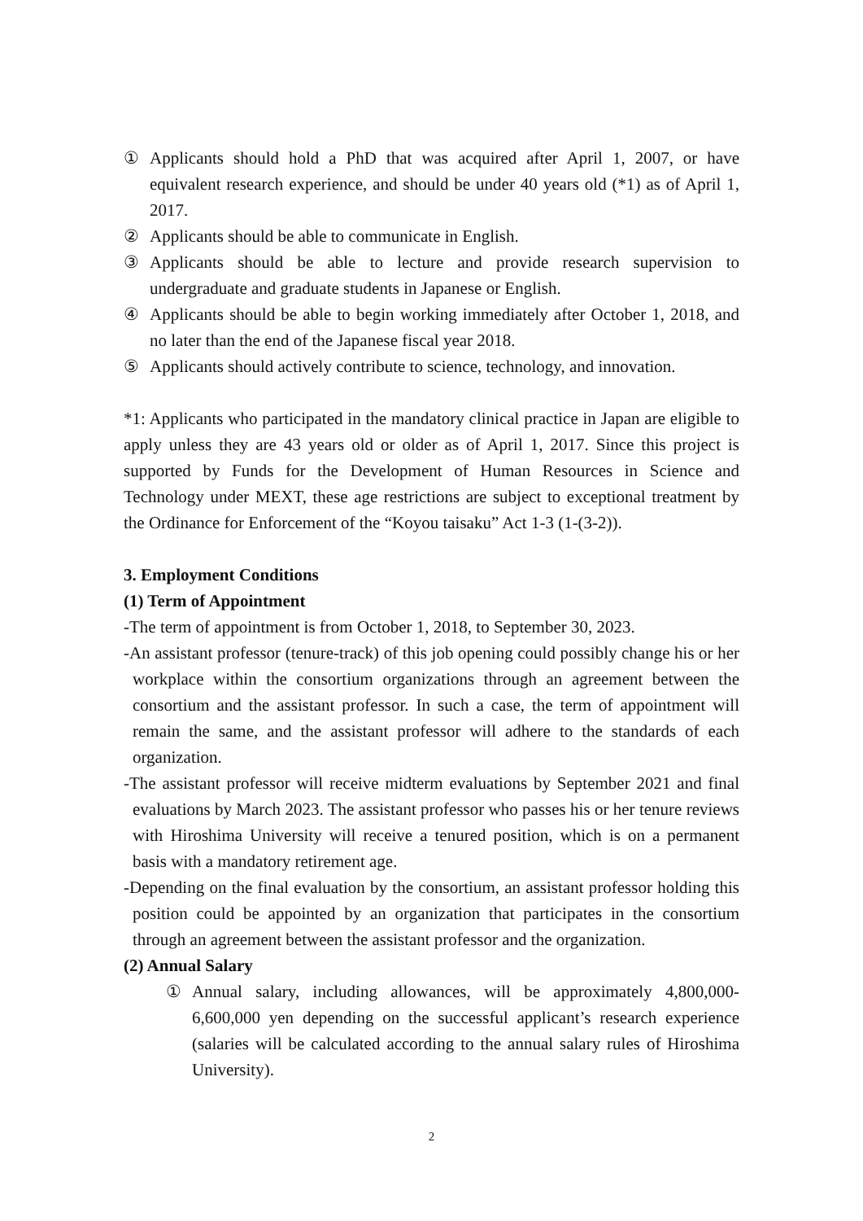① Applicants should hold a PhD that was acquired after April 1, 2007, or have equivalent research experience, and should be under 40 years old (*1) as of April 1, 2017.
② Applicants should be able to communicate in English.
③ Applicants should be able to lecture and provide research supervision to undergraduate and graduate students in Japanese or English.
④ Applicants should be able to begin working immediately after October 1, 2018, and no later than the end of the Japanese fiscal year 2018.
⑤ Applicants should actively contribute to science, technology, and innovation.
*1: Applicants who participated in the mandatory clinical practice in Japan are eligible to apply unless they are 43 years old or older as of April 1, 2017. Since this project is supported by Funds for the Development of Human Resources in Science and Technology under MEXT, these age restrictions are subject to exceptional treatment by the Ordinance for Enforcement of the “Koyou taisaku” Act 1-3 (1-(3-2)).
3. Employment Conditions
(1) Term of Appointment
-The term of appointment is from October 1, 2018, to September 30, 2023.
-An assistant professor (tenure-track) of this job opening could possibly change his or her workplace within the consortium organizations through an agreement between the consortium and the assistant professor. In such a case, the term of appointment will remain the same, and the assistant professor will adhere to the standards of each organization.
-The assistant professor will receive midterm evaluations by September 2021 and final evaluations by March 2023. The assistant professor who passes his or her tenure reviews with Hiroshima University will receive a tenured position, which is on a permanent basis with a mandatory retirement age.
-Depending on the final evaluation by the consortium, an assistant professor holding this position could be appointed by an organization that participates in the consortium through an agreement between the assistant professor and the organization.
(2) Annual Salary
① Annual salary, including allowances, will be approximately 4,800,000-6,600,000 yen depending on the successful applicant’s research experience (salaries will be calculated according to the annual salary rules of Hiroshima University).
2